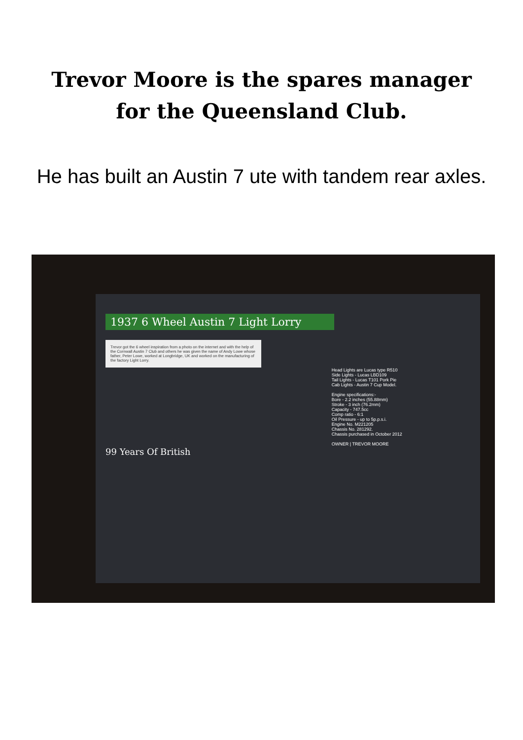Trevor Moore is the spares manager
for the Queensland Club.
He has built an Austin 7 ute with tandem rear axles.
1937 6 Wheel Austin 7 Light Lorry
Trevor got the 6 wheel inspiration from a photo on the internet and with the help of the Cornwall Austin 7 Club and others he was given the name of Andy Lowe whose father, Peter Lowe, worked at Longbridge, UK and worked on the manufacturing of the factory Light Lorry.
Head Lights are Lucas type R510
Side Lights - Lucas LBD109
Tail Lights - Lucas T101 Pork Pie
Cab Lights - Austin 7 Cup Model.
Engine specifications:-
Bore - 2.2 inches (55.88mm)
Stroke - 3 inch (76.2mm)
Capacity - 747.5cc
Comp ratio - 6:1
Oil Pressure - up to 5p.p.s.i.
Engine No. M221205
Chassis No. 281292.
Chassis purchased in October 2012
OWNER | TREVOR MOORE
99 Years Of British